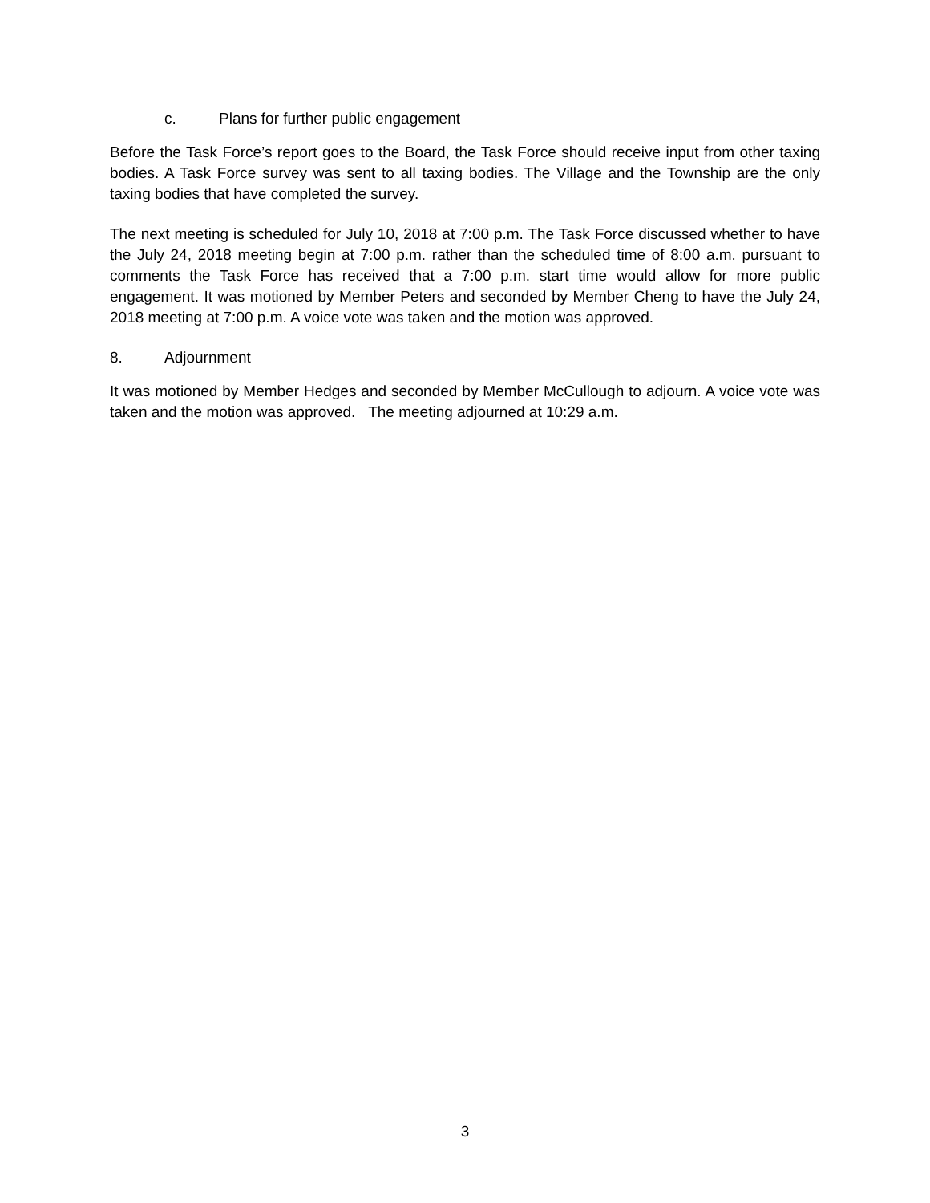c. Plans for further public engagement
Before the Task Force’s report goes to the Board, the Task Force should receive input from other taxing bodies. A Task Force survey was sent to all taxing bodies. The Village and the Township are the only taxing bodies that have completed the survey.
The next meeting is scheduled for July 10, 2018 at 7:00 p.m. The Task Force discussed whether to have the July 24, 2018 meeting begin at 7:00 p.m. rather than the scheduled time of 8:00 a.m. pursuant to comments the Task Force has received that a 7:00 p.m. start time would allow for more public engagement. It was motioned by Member Peters and seconded by Member Cheng to have the July 24, 2018 meeting at 7:00 p.m. A voice vote was taken and the motion was approved.
8. Adjournment
It was motioned by Member Hedges and seconded by Member McCullough to adjourn. A voice vote was taken and the motion was approved. The meeting adjourned at 10:29 a.m.
3